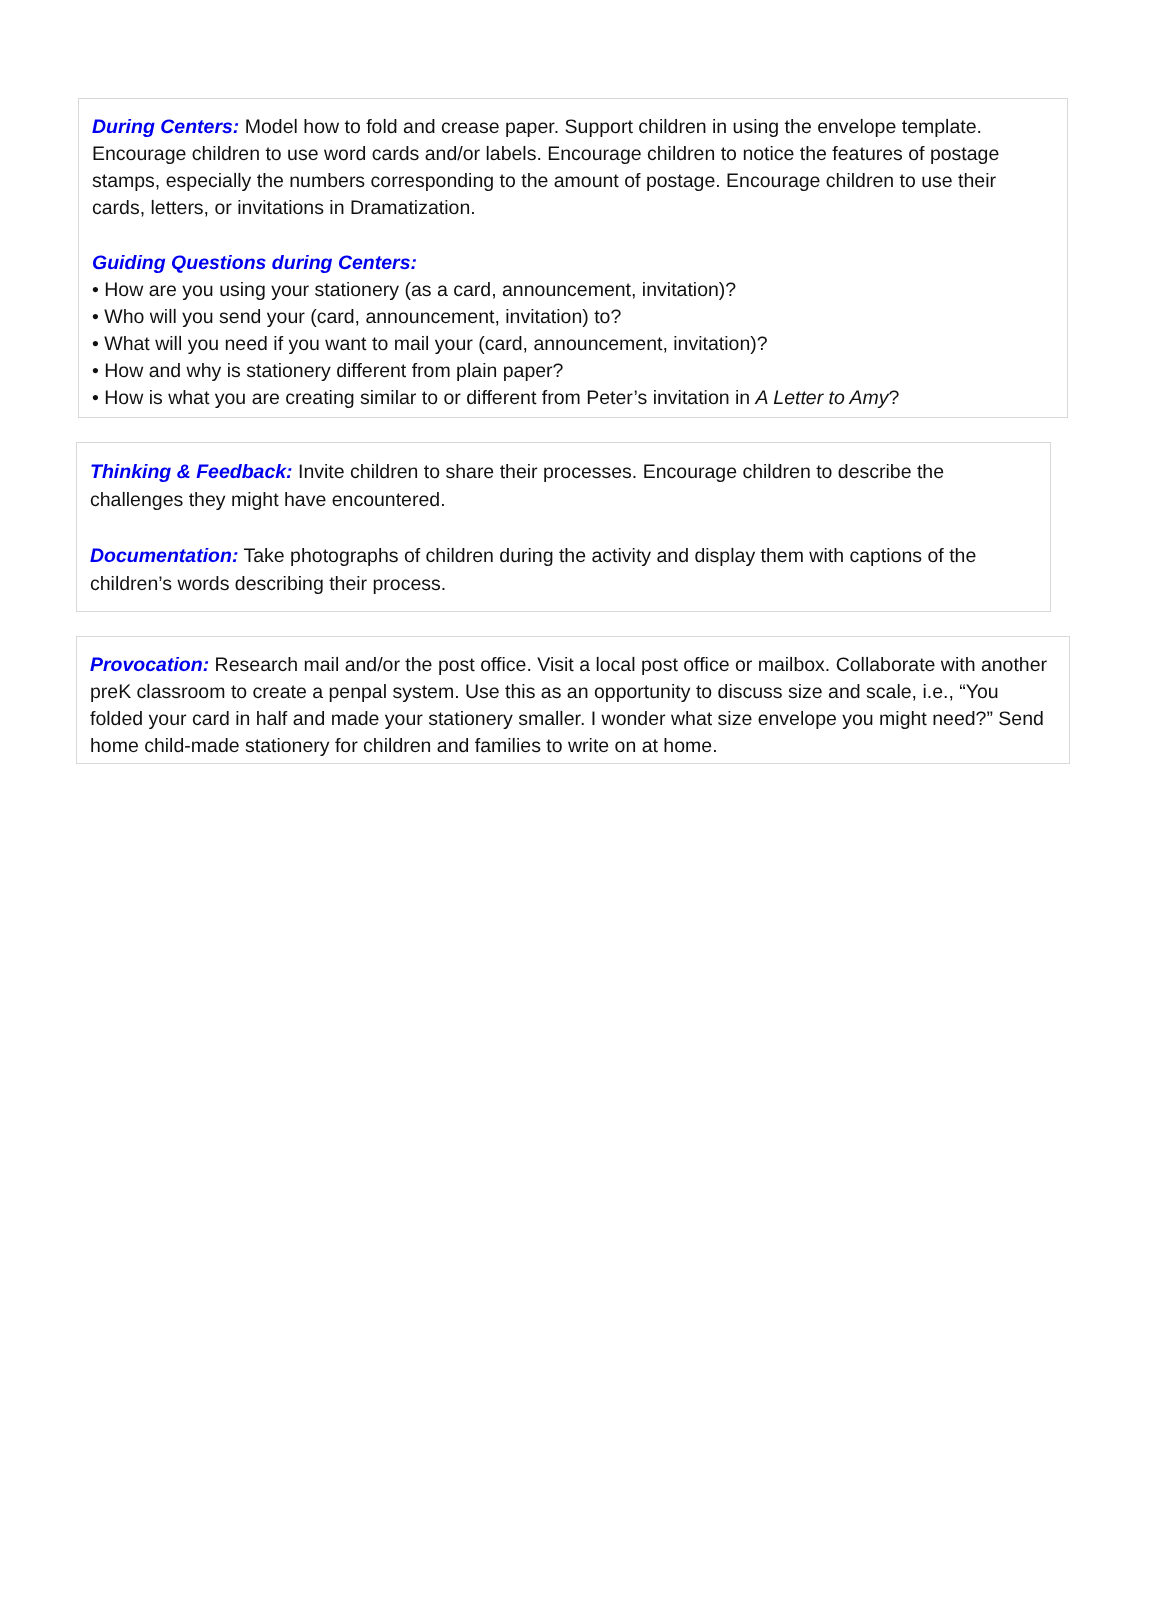During Centers: Model how to fold and crease paper. Support children in using the envelope template. Encourage children to use word cards and/or labels. Encourage children to notice the features of postage stamps, especially the numbers corresponding to the amount of postage. Encourage children to use their cards, letters, or invitations in Dramatization.
Guiding Questions during Centers:
• How are you using your stationery (as a card, announcement, invitation)?
• Who will you send your (card, announcement, invitation) to?
• What will you need if you want to mail your (card, announcement, invitation)?
• How and why is stationery different from plain paper?
• How is what you are creating similar to or different from Peter’s invitation in A Letter to Amy?
Thinking & Feedback: Invite children to share their processes. Encourage children to describe the challenges they might have encountered.
Documentation: Take photographs of children during the activity and display them with captions of the children’s words describing their process.
Provocation: Research mail and/or the post office. Visit a local post office or mailbox. Collaborate with another preK classroom to create a penpal system. Use this as an opportunity to discuss size and scale, i.e., “You folded your card in half and made your stationery smaller. I wonder what size envelope you might need?” Send home child-made stationery for children and families to write on at home.